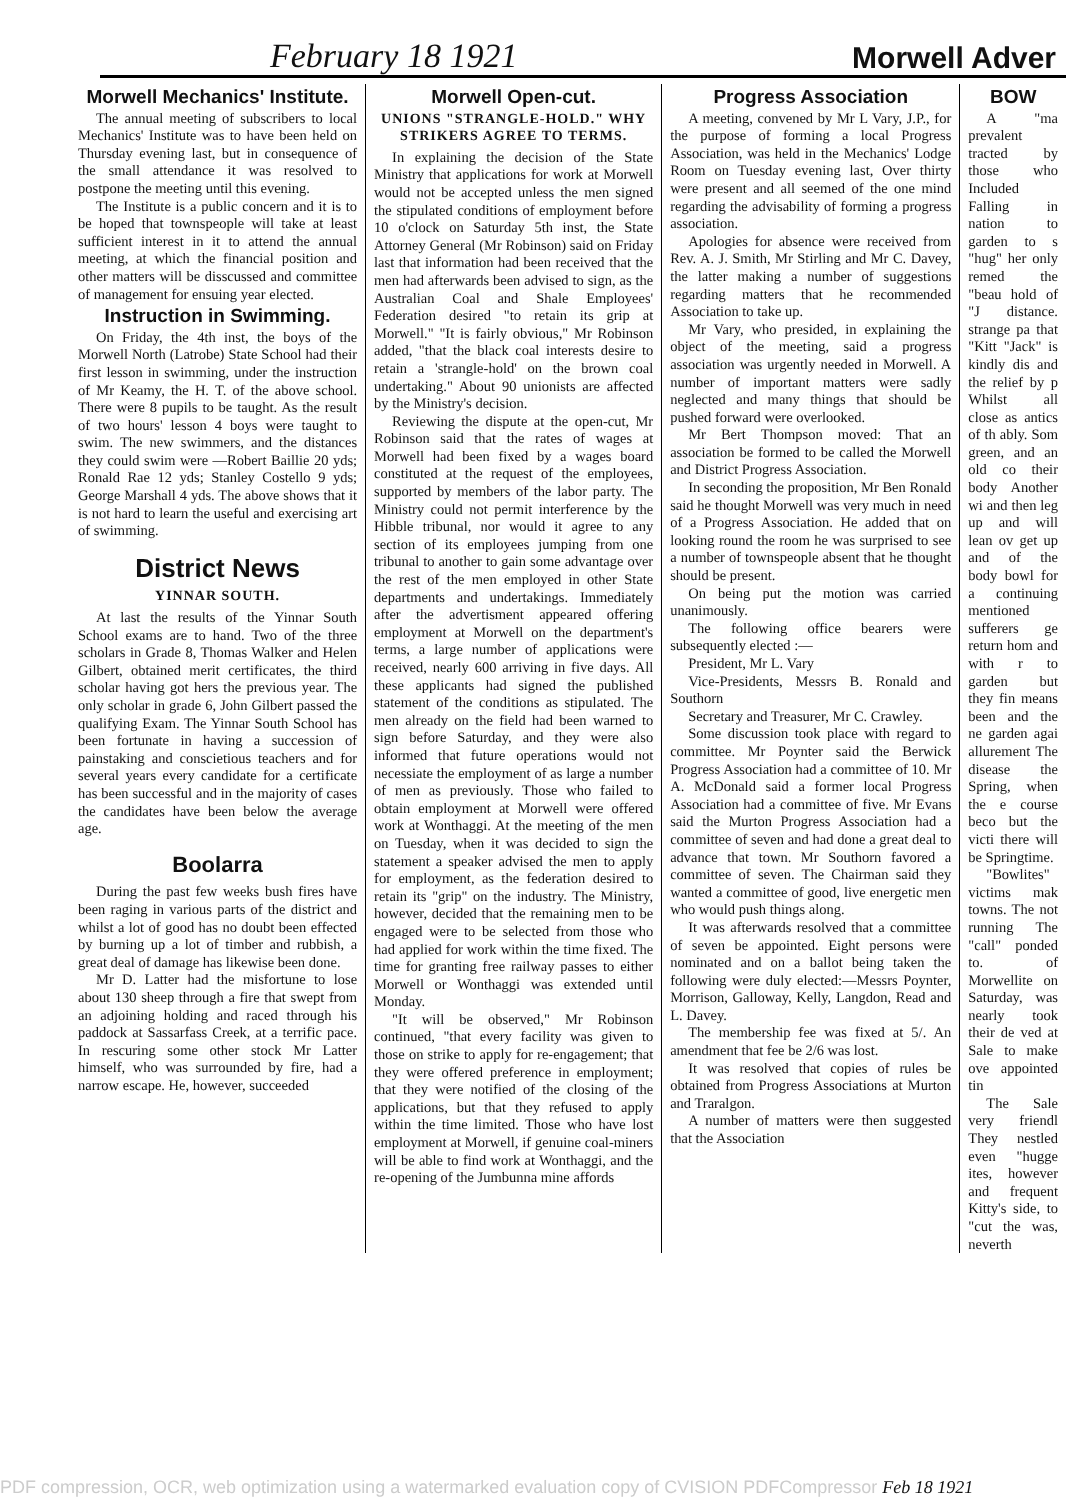February 18 1921 Morwell Adver
Morwell Mechanics' Institute.
The annual meeting of subscribers to local Mechanics' Institute was to have been held on Thursday evening last, but in consequence of the small attendance it was resolved to postpone the meeting until this evening.
The Institute is a public concern and it is to be hoped that townspeople will take at least sufficient interest in it to attend the annual meeting, at which the financial position and other matters will be disscussed and committee of management for ensuing year elected.
Instruction in Swimming.
On Friday, the 4th inst, the boys of the Morwell North (Latrobe) State School had their first lesson in swimming, under the instruction of Mr Keamy, the H. T. of the above school. There were 8 pupils to be taught. As the result of two hours' lesson 4 boys were taught to swim. The new swimmers, and the distances they could swim were —Robert Baillie 20 yds; Ronald Rae 12 yds; Stanley Costello 9 yds; George Marshall 4 yds. The above shows that it is not hard to learn the useful and exercising art of swimming.
District News
YINNAR SOUTH.
At last the results of the Yinnar South School exams are to hand. Two of the three scholars in Grade 8, Thomas Walker and Helen Gilbert, obtained merit certificates, the third scholar having got hers the previous year. The only scholar in grade 6, John Gilbert passed the qualifying Exam. The Yinnar South School has been fortunate in having a succession of painstaking and conscietious teachers and for several years every candidate for a certificate has been successful and in the majority of cases the candidates have been below the average age.
Boolarra
During the past few weeks bush fires have been raging in various parts of the district and whilst a lot of good has no doubt been effected by burning up a lot of timber and rubbish, a great deal of damage has likewise been done.
Mr D. Latter had the misfortune to lose about 130 sheep through a fire that swept from an adjoining holding and raced through his paddock at Sassarfass Creek, at a terrific pace. In rescuring some other stock Mr Latter himself, who was surrounded by fire, had a narrow escape. He, however, succeeded
Morwell Open-cut.
UNIONS "STRANGLE-HOLD." WHY STRIKERS AGREE TO TERMS.
In explaining the decision of the State Ministry that applications for work at Morwell would not be accepted unless the men signed the stipulated conditions of employment before 10 o'clock on Saturday 5th inst, the State Attorney General (Mr Robinson) said on Friday last that information had been received that the men had afterwards been advised to sign, as the Australian Coal and Shale Employees' Federation desired "to retain its grip at Morwell." "It is fairly obvious," Mr Robinson added, "that the black coal interests desire to retain a 'strangle-hold' on the brown coal undertaking." About 90 unionists are affected by the Ministry's decision.
Reviewing the dispute at the open-cut, Mr Robinson said that the rates of wages at Morwell had been fixed by a wages board constituted at the request of the employees, supported by members of the labor party. The Ministry could not permit interference by the Hibble tribunal, nor would it agree to any section of its employees jumping from one tribunal to another to gain some advantage over the rest of the men employed in other State departments and undertakings. Immediately after the advertisment appeared offering employment at Morwell on the department's terms, a large number of applications were received, nearly 600 arriving in five days. All these applicants had signed the published statement of the conditions as stipulated. The men already on the field had been warned to sign before Saturday, and they were also informed that future operations would not necessiate the employment of as large a number of men as previously. Those who failed to obtain employment at Morwell were offered work at Wonthaggi. At the meeting of the men on Tuesday, when it was decided to sign the statement a speaker advised the men to apply for employment, as the federation desired to retain its "grip" on the industry. The Ministry, however, decided that the remaining men to be engaged were to be selected from those who had applied for work within the time fixed. The time for granting free railway passes to either Morwell or Wonthaggi was extended until Monday.
"It will be observed," Mr Robinson continued, "that every facility was given to those on strike to apply for re-engagement; that they were offered preference in employment; that they were notified of the closing of the applications, but that they refused to apply within the time limited. Those who have lost employment at Morwell, if genuine coal-miners will be able to find work at Wonthaggi, and the re-opening of the Jumbunna mine affords
Progress Association
A meeting, convened by Mr L Vary, J.P., for the purpose of forming a local Progress Association, was held in the Mechanics' Lodge Room on Tuesday evening last, Over thirty were present and all seemed of the one mind regarding the advisability of forming a progress association.
Apologies for absence were received from Rev. A. J. Smith, Mr Stirling and Mr C. Davey, the latter making a number of suggestions regarding matters that he recommended Association to take up.
Mr Vary, who presided, in explaining the object of the meeting, said a progress association was urgently needed in Morwell. A number of important matters were sadly neglected and many things that should be pushed forward were overlooked.
Mr Bert Thompson moved: That an association be formed to be called the Morwell and District Progress Association.
In seconding the proposition, Mr Ben Ronald said he thought Morwell was very much in need of a Progress Association. He added that on looking round the room he was surprised to see a number of townspeople absent that he thought should be present.
On being put the motion was carried unanimously.
The following office bearers were subsequently elected :—
President, Mr L. Vary
Vice-Presidents, Messrs B. Ronald and Southorn
Secretary and Treasurer, Mr C. Crawley.
Some discussion took place with regard to committee. Mr Poynter said the Berwick Progress Association had a committee of 10. Mr A. McDonald said a former local Progress Association had a committee of five. Mr Evans said the Murton Progress Association had a committee of seven and had done a great deal to advance that town. Mr Southorn favored a committee of seven. The Chairman said they wanted a committee of good, live energetic men who would push things along.
It was afterwards resolved that a committee of seven be appointed. Eight persons were nominated and on a ballot being taken the following were duly elected:—Messrs Poynter, Morrison, Galloway, Kelly, Langdon, Read and L. Davey.
The membership fee was fixed at 5/. An amendment that fee be 2/6 was lost.
It was resolved that copies of rules be obtained from Progress Associations at Murton and Traralgon.
A number of matters were then suggested that the Association
BOW
A "ma prevalent tracted by those who Included Falling in nation to garden to s "hug" her only remed the "beau hold of "J distance. strange pa that "Kitt "Jack" is kindly dis and the relief by p Whilst all close as antics of th ably. Som green, and an old co their body Another wi and then leg up and will lean ov get up and of the body bowl for a continuing mentioned sufferers ge return hom and with r to garden but they fin means been and the ne garden agai allurement The disease the Spring, when the e course beco but the victi there will be Springtime.
"Bowlites" victims mak towns. The not running The "call" ponded to. of Morwellite on Saturday, was nearly took their de ved at Sale to make ove appointed tin
The Sale very friendl They nestled even "hugge ites, however and frequent Kitty's side, to "cut the was, neverth
PDF compression, OCR, web optimization using a watermarked evaluation copy of CVISION PDFCompressor Feb 18 1921